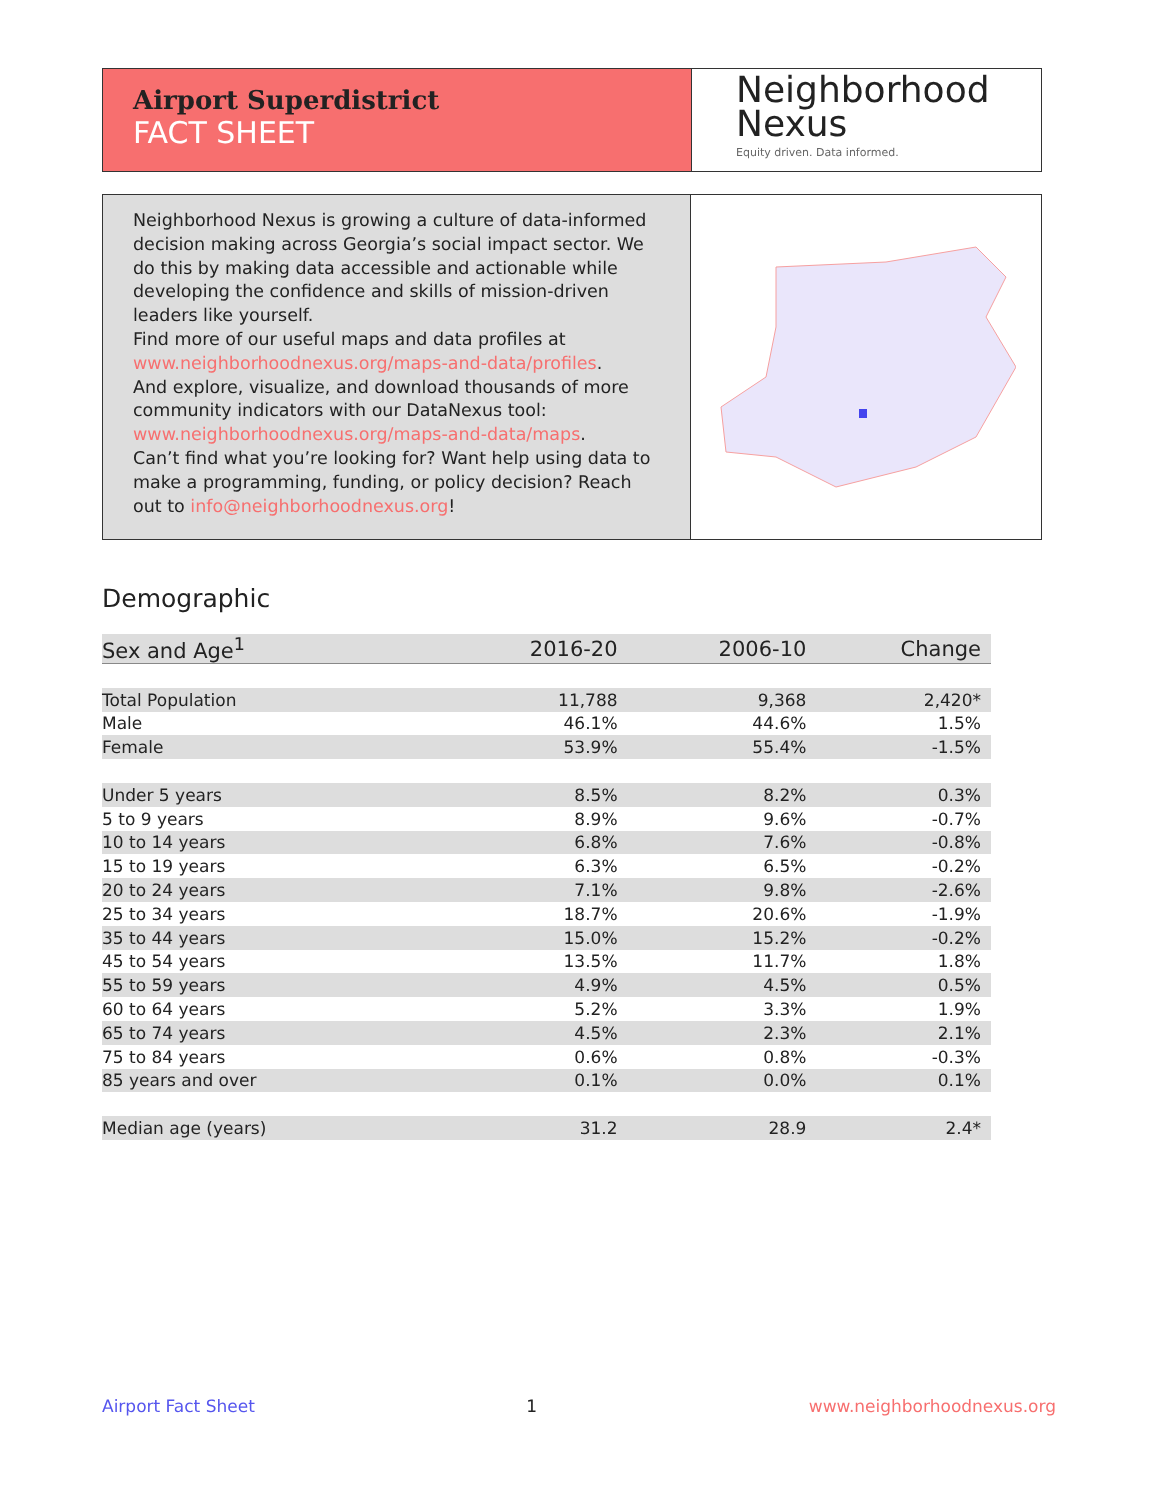Airport Superdistrict
FACT SHEET
Neighborhood
Nexus
Equity driven. Data informed.
Neighborhood Nexus is growing a culture of data-informed decision making across Georgia’s social impact sector. We do this by making data accessible and actionable while developing the confidence and skills of mission-driven leaders like yourself.
Find more of our useful maps and data profiles at www.neighborhoodnexus.org/maps-and-data/profiles.
And explore, visualize, and download thousands of more community indicators with our DataNexus tool: www.neighborhoodnexus.org/maps-and-data/maps.
Can’t find what you’re looking for? Want help using data to make a programming, funding, or policy decision? Reach out to info@neighborhoodnexus.org!
Demographic
| Sex and Age<sup>1</sup> | 2016-20 | 2006-10 | Change |
| --- | --- | --- | --- |
| Total Population | 11,788 | 9,368 | 2,420* |
| Male | 46.1% | 44.6% | 1.5% |
| Female | 53.9% | 55.4% | -1.5% |
| Under 5 years | 8.5% | 8.2% | 0.3% |
| 5 to 9 years | 8.9% | 9.6% | -0.7% |
| 10 to 14 years | 6.8% | 7.6% | -0.8% |
| 15 to 19 years | 6.3% | 6.5% | -0.2% |
| 20 to 24 years | 7.1% | 9.8% | -2.6% |
| 25 to 34 years | 18.7% | 20.6% | -1.9% |
| 35 to 44 years | 15.0% | 15.2% | -0.2% |
| 45 to 54 years | 13.5% | 11.7% | 1.8% |
| 55 to 59 years | 4.9% | 4.5% | 0.5% |
| 60 to 64 years | 5.2% | 3.3% | 1.9% |
| 65 to 74 years | 4.5% | 2.3% | 2.1% |
| 75 to 84 years | 0.6% | 0.8% | -0.3% |
| 85 years and over | 0.1% | 0.0% | 0.1% |
| Median age (years) | 31.2 | 28.9 | 2.4* |
Airport Fact Sheet 1 www.neighborhoodnexus.org